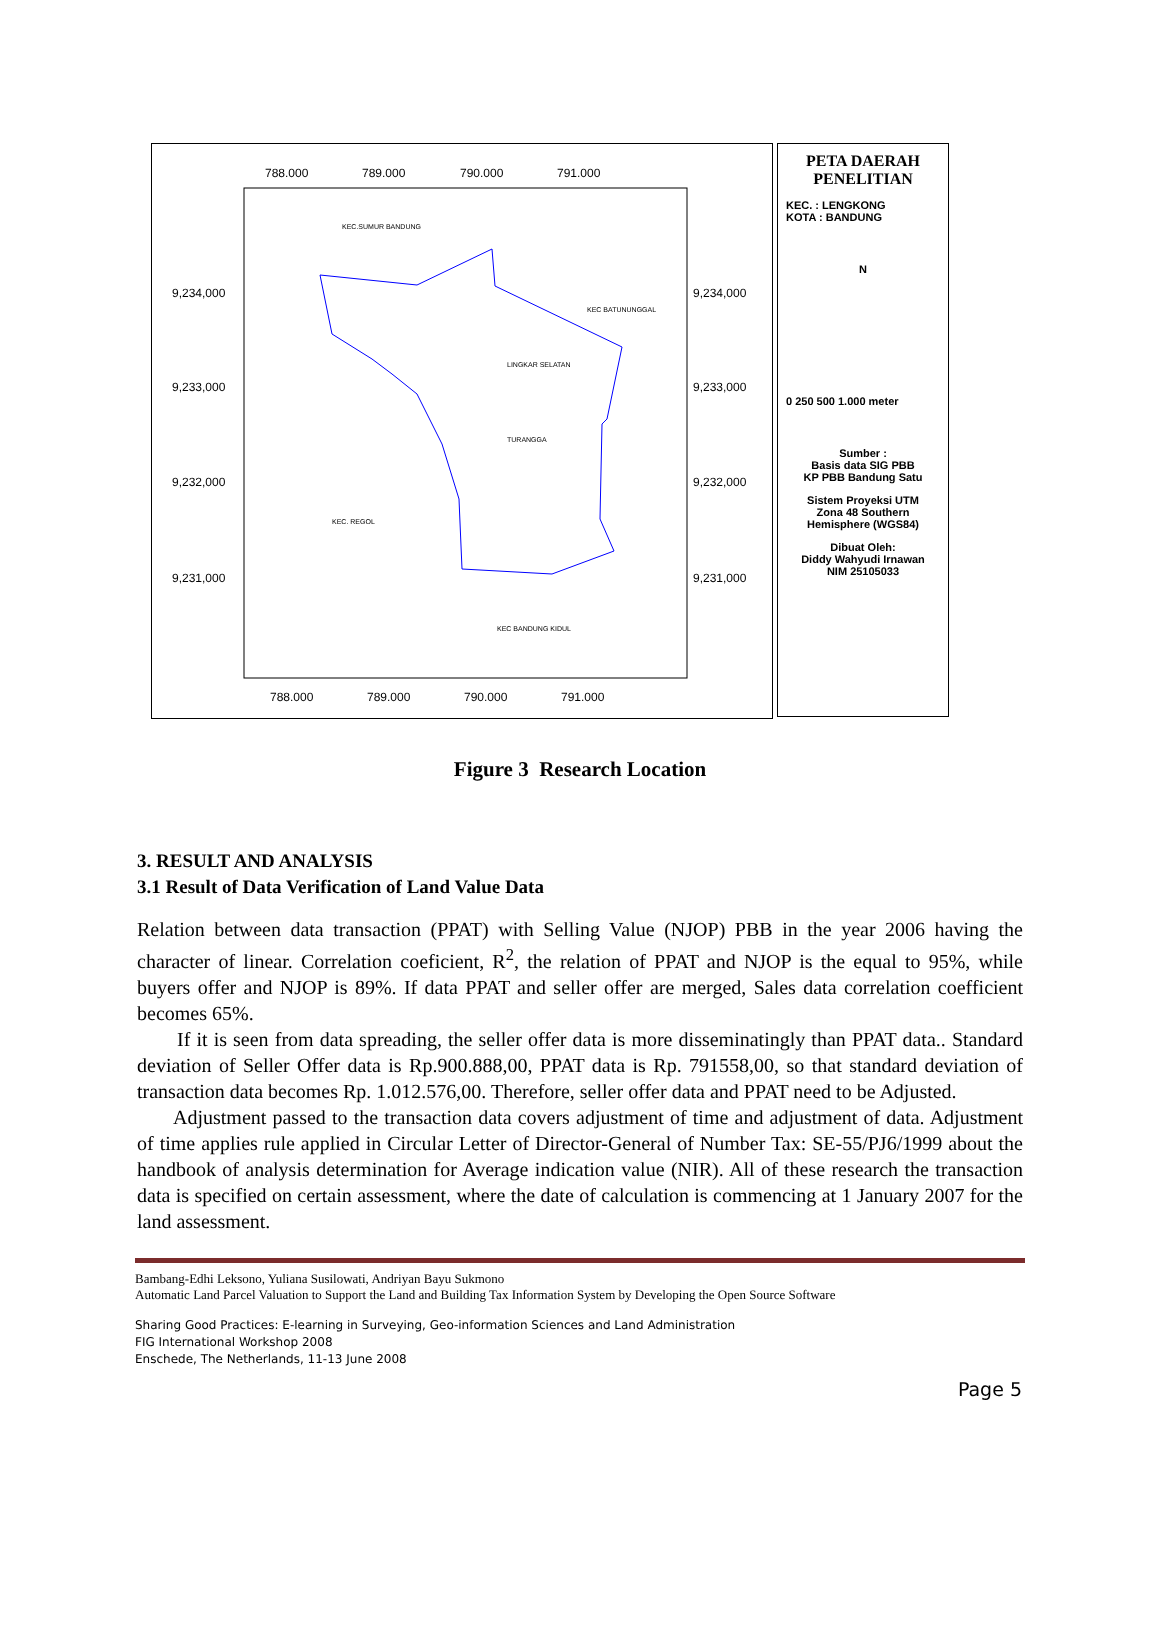788.000
789.000
790.000
791.000
788.000
789.000
790.000
791.000
9,234,000
9,233,000
9,232,000
9,231,000
9,234,000
9,233,000
9,232,000
9,231,000
KEC.SUMUR BANDUNG
KEC BATUNUNGGAL
LINGKAR SELATAN
TURANGGA
KEC. REGOL
KEC BANDUNG KIDUL
PETA DAERAH
PENELITIAN
KEC. : LENGKONG
KOTA : BANDUNG
N
0 250 500 1.000 meter
Sumber :
Basis data SIG PBB
KP PBB Bandung Satu
Sistem Proyeksi UTM
Zona 48 Southern
Hemisphere (WGS84)
Dibuat Oleh:
Diddy Wahyudi Irnawan
NIM 25105033
Figure 3 Research Location
3. RESULT AND ANALYSIS
3.1 Result of Data Verification of Land Value Data
Relation between data transaction (PPAT) with Selling Value (NJOP) PBB in the year 2006 having the character of linear. Correlation coeficient, R<sup>2</sup>, the relation of PPAT and NJOP is the equal to 95%, while buyers offer and NJOP is 89%. If data PPAT and seller offer are merged, Sales data correlation coefficient becomes 65%.
If it is seen from data spreading, the seller offer data is more disseminatingly than PPAT data.. Standard deviation of Seller Offer data is Rp.900.888,00, PPAT data is Rp. 791558,00, so that standard deviation of transaction data becomes Rp. 1.012.576,00. Therefore, seller offer data and PPAT need to be Adjusted.
Adjustment passed to the transaction data covers adjustment of time and adjustment of data. Adjustment of time applies rule applied in Circular Letter of Director-General of Number Tax: SE-55/PJ6/1999 about the handbook of analysis determination for Average indication value (NIR). All of these research the transaction data is specified on certain assessment, where the date of calculation is commencing at 1 January 2007 for the land assessment.
Bambang-Edhi Leksono, Yuliana Susilowati, Andriyan Bayu Sukmono
Automatic Land Parcel Valuation to Support the Land and Building Tax Information System by Developing the Open Source Software
Sharing Good Practices: E-learning in Surveying, Geo-information Sciences and Land Administration
FIG International Workshop 2008
Enschede, The Netherlands, 11-13 June 2008
Page 5